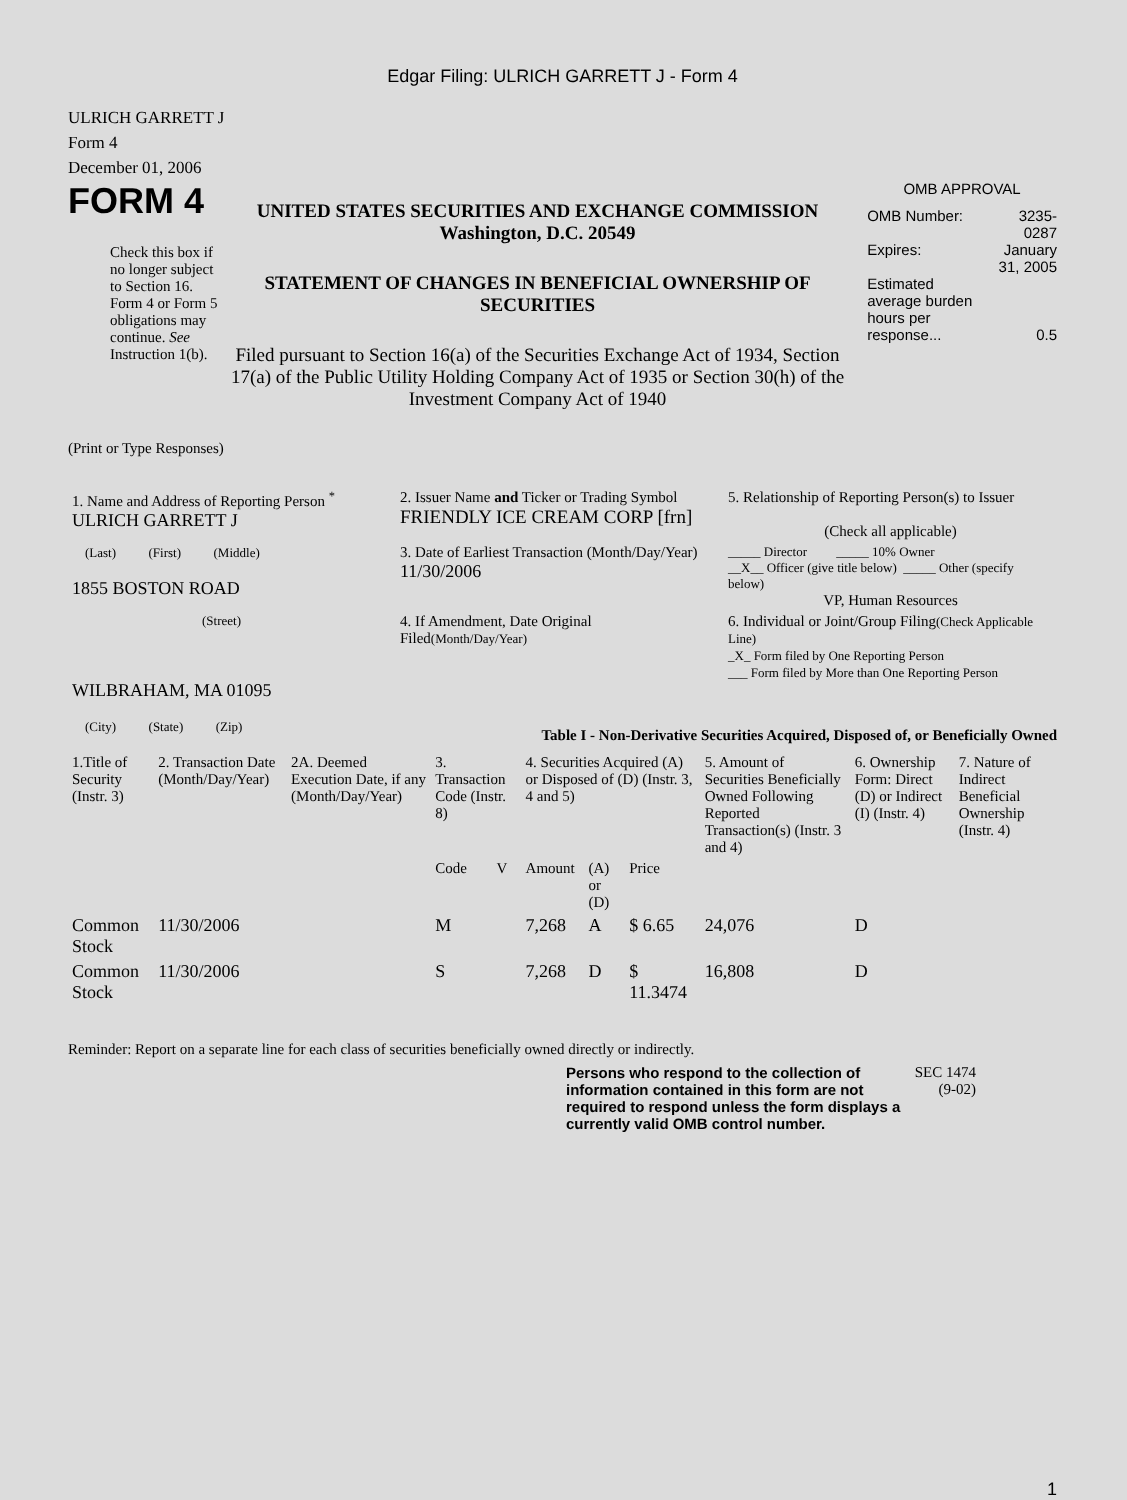Edgar Filing: ULRICH GARRETT J - Form 4
ULRICH GARRETT J
Form 4
December 01, 2006
FORM 4
Check this box if no longer subject to Section 16. Form 4 or Form 5 obligations may continue. See Instruction 1(b).
UNITED STATES SECURITIES AND EXCHANGE COMMISSION
Washington, D.C. 20549
STATEMENT OF CHANGES IN BENEFICIAL OWNERSHIP OF SECURITIES
Filed pursuant to Section 16(a) of the Securities Exchange Act of 1934, Section 17(a) of the Public Utility Holding Company Act of 1935 or Section 30(h) of the Investment Company Act of 1940
OMB APPROVAL
| OMB Number: | 3235-0287 |
| Expires: | January 31, 2005 |
| Estimated average burden hours per response... | 0.5 |
(Print or Type Responses)
| 1. Name and Address of Reporting Person <sup>*</sup> ULRICH GARRETT J | 2. Issuer Name and Ticker or Trading Symbol FRIENDLY ICE CREAM CORP [frn] | 5. Relationship of Reporting Person(s) to Issuer (Check all applicable) |
| (Last) (First) (Middle) 1855 BOSTON ROAD | 3. Date of Earliest Transaction (Month/Day/Year) 11/30/2006 | _____ Director _____ 10% Owner __X__ Officer (give title below) _____ Other (specify below) VP, Human Resources |
| (Street) WILBRAHAM, MA 01095 (City) (State) (Zip) | 4. If Amendment, Date Original Filed (Month/Day/Year) | 6. Individual or Joint/Group Filing (Check Applicable Line) _X_ Form filed by One Reporting Person ___ Form filed by More than One Reporting Person |
Table I - Non-Derivative Securities Acquired, Disposed of, or Beneficially Owned
| 1.Title of Security (Instr. 3) | 2. Transaction Date (Month/Day/Year) | 2A. Deemed Execution Date, if any (Month/Day/Year) | 3. Transaction Code (Instr. 8) | | 4. Securities Acquired (A) or Disposed of (D) (Instr. 3, 4 and 5) | | | 5. Amount of Securities Beneficially Owned Following Reported Transaction(s) (Instr. 3 and 4) | 6. Ownership Form: Direct (D) or Indirect (I) (Instr. 4) | 7. Nature of Indirect Beneficial Ownership (Instr. 4) |
| --- | --- | --- | --- | --- | --- | --- | --- | --- | --- | --- |
| | | | Code | V | Amount | (A) or (D) | Price | | | |
| Common Stock | 11/30/2006 | | M | | 7,268 | A | $ 6.65 | 24,076 | D | |
| Common Stock | 11/30/2006 | | S | | 7,268 | D | $ 11.3474 | 16,808 | D | |
Reminder: Report on a separate line for each class of securities beneficially owned directly or indirectly.
Persons who respond to the collection of information contained in this form are not required to respond unless the form displays a currently valid OMB control number.
SEC 1474 (9-02)
1